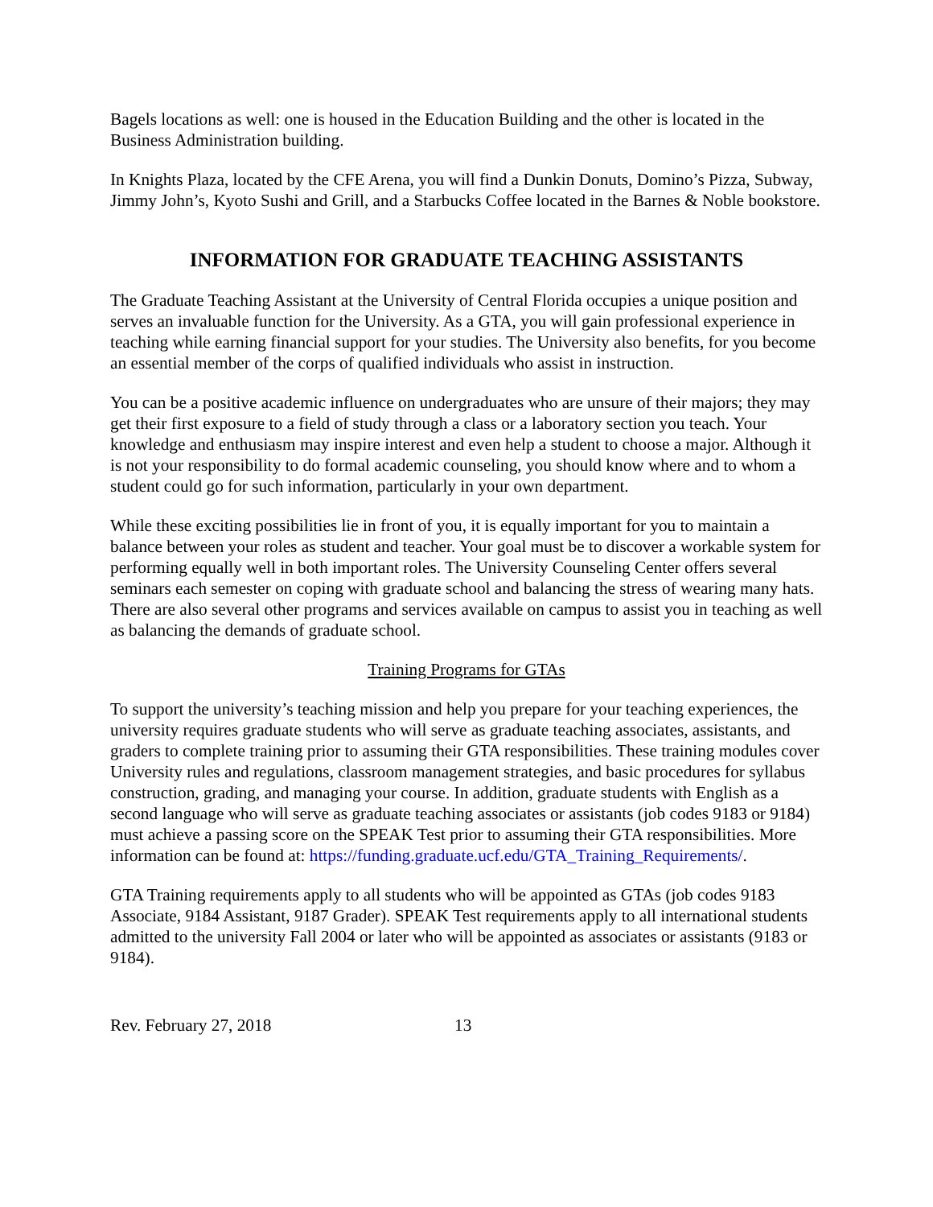Bagels locations as well: one is housed in the Education Building and the other is located in the Business Administration building.
In Knights Plaza, located by the CFE Arena, you will find a Dunkin Donuts, Domino’s Pizza, Subway, Jimmy John’s, Kyoto Sushi and Grill, and a Starbucks Coffee located in the Barnes & Noble bookstore.
INFORMATION FOR GRADUATE TEACHING ASSISTANTS
The Graduate Teaching Assistant at the University of Central Florida occupies a unique position and serves an invaluable function for the University. As a GTA, you will gain professional experience in teaching while earning financial support for your studies. The University also benefits, for you become an essential member of the corps of qualified individuals who assist in instruction.
You can be a positive academic influence on undergraduates who are unsure of their majors; they may get their first exposure to a field of study through a class or a laboratory section you teach. Your knowledge and enthusiasm may inspire interest and even help a student to choose a major. Although it is not your responsibility to do formal academic counseling, you should know where and to whom a student could go for such information, particularly in your own department.
While these exciting possibilities lie in front of you, it is equally important for you to maintain a balance between your roles as student and teacher. Your goal must be to discover a workable system for performing equally well in both important roles. The University Counseling Center offers several seminars each semester on coping with graduate school and balancing the stress of wearing many hats. There are also several other programs and services available on campus to assist you in teaching as well as balancing the demands of graduate school.
Training Programs for GTAs
To support the university’s teaching mission and help you prepare for your teaching experiences, the university requires graduate students who will serve as graduate teaching associates, assistants, and graders to complete training prior to assuming their GTA responsibilities. These training modules cover University rules and regulations, classroom management strategies, and basic procedures for syllabus construction, grading, and managing your course. In addition, graduate students with English as a second language who will serve as graduate teaching associates or assistants (job codes 9183 or 9184) must achieve a passing score on the SPEAK Test prior to assuming their GTA responsibilities. More information can be found at: https://funding.graduate.ucf.edu/GTA_Training_Requirements/.
GTA Training requirements apply to all students who will be appointed as GTAs (job codes 9183 Associate, 9184 Assistant, 9187 Grader). SPEAK Test requirements apply to all international students admitted to the university Fall 2004 or later who will be appointed as associates or assistants (9183 or 9184).
Rev. February 27, 2018 13